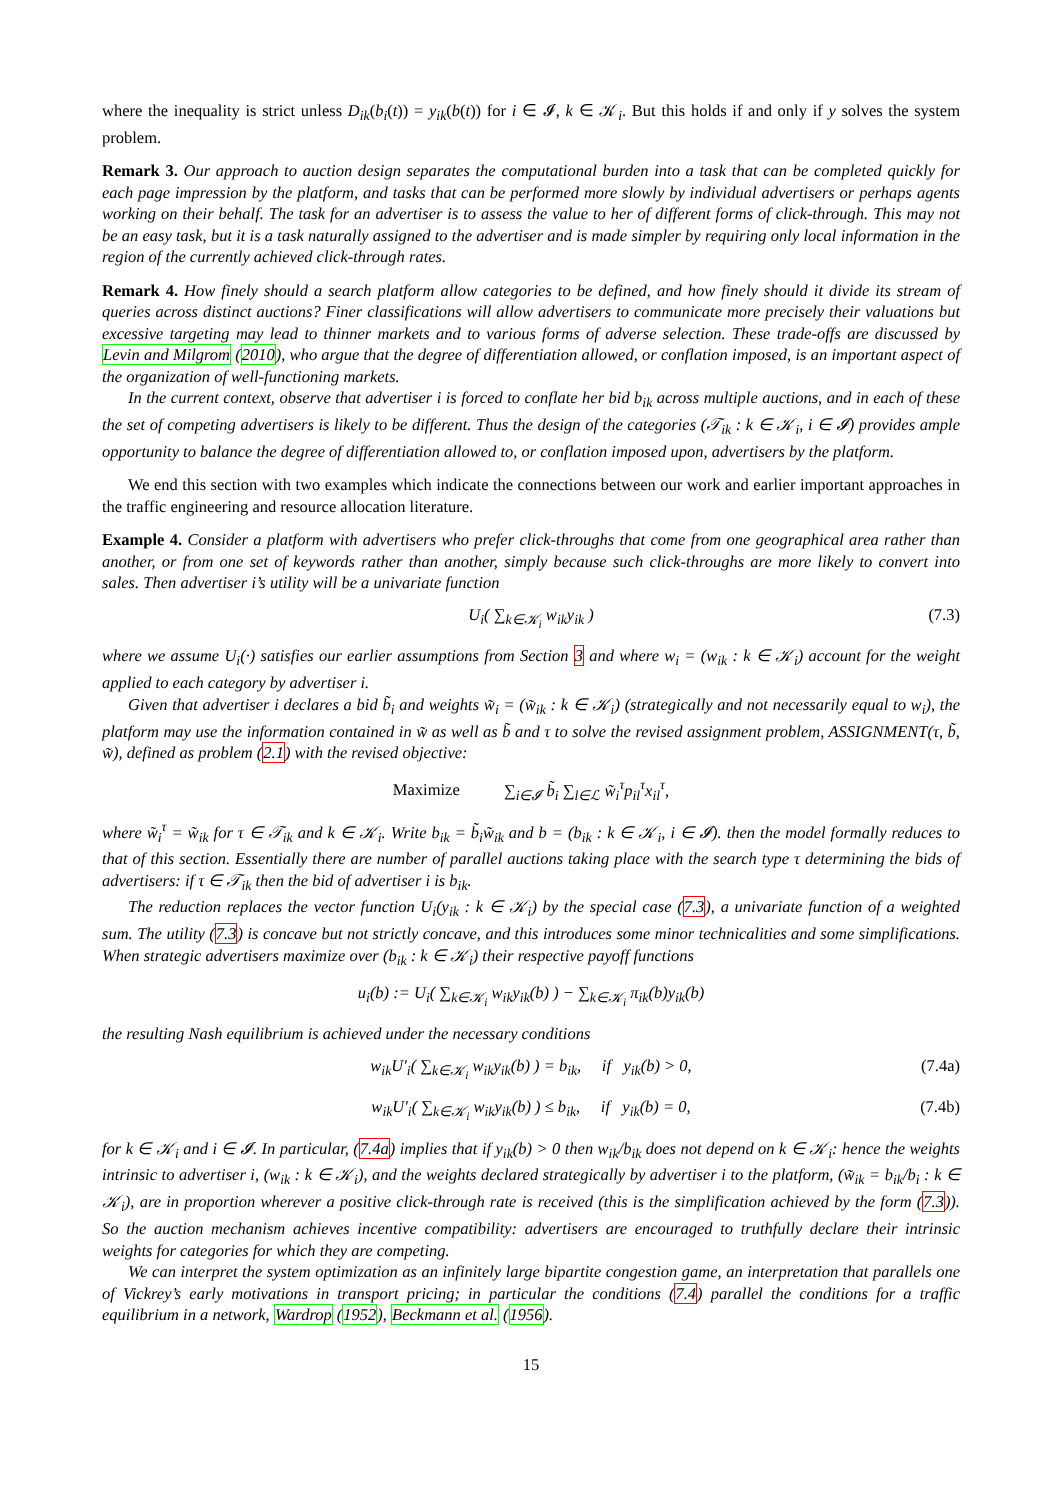where the inequality is strict unless D<sub>ik</sub>(b<sub>i</sub>(t)) = y<sub>ik</sub>(b(t)) for i ∈ 𝓘, k ∈ 𝒦<sub>i</sub>. But this holds if and only if y solves the system problem.
Remark 3. Our approach to auction design separates the computational burden into a task that can be completed quickly for each page impression by the platform, and tasks that can be performed more slowly by individual advertisers or perhaps agents working on their behalf. The task for an advertiser is to assess the value to her of different forms of click-through. This may not be an easy task, but it is a task naturally assigned to the advertiser and is made simpler by requiring only local information in the region of the currently achieved click-through rates.
Remark 4. How finely should a search platform allow categories to be defined, and how finely should it divide its stream of queries across distinct auctions? Finer classifications will allow advertisers to communicate more precisely their valuations but excessive targeting may lead to thinner markets and to various forms of adverse selection. These trade-offs are discussed by Levin and Milgrom (2010), who argue that the degree of differentiation allowed, or conflation imposed, is an important aspect of the organization of well-functioning markets.
In the current context, observe that advertiser i is forced to conflate her bid b<sub>ik</sub> across multiple auctions, and in each of these the set of competing advertisers is likely to be different. Thus the design of the categories (𝒯<sub>ik</sub> : k ∈ 𝒦<sub>i</sub>, i ∈ 𝓘) provides ample opportunity to balance the degree of differentiation allowed to, or conflation imposed upon, advertisers by the platform.
We end this section with two examples which indicate the connections between our work and earlier important approaches in the traffic engineering and resource allocation literature.
Example 4. Consider a platform with advertisers who prefer click-throughs that come from one geographical area rather than another, or from one set of keywords rather than another, simply because such click-throughs are more likely to convert into sales. Then advertiser i’s utility will be a univariate function
U<sub>i</sub>( ∑<sub>k∈𝒦<sub>i</sub></sub> w<sub>ik</sub>y<sub>ik</sub> ) (7.3)
where we assume U<sub>i</sub>(·) satisfies our earlier assumptions from Section 3 and where w<sub>i</sub> = (w<sub>ik</sub> : k ∈ 𝒦<sub>i</sub>) account for the weight applied to each category by advertiser i.
Given that advertiser i declares a bid b̃<sub>i</sub> and weights w̃<sub>i</sub> = (w̃<sub>ik</sub> : k ∈ 𝒦<sub>i</sub>) (strategically and not necessarily equal to w<sub>i</sub>), the platform may use the information contained in w̃ as well as b̃ and τ to solve the revised assignment problem, ASSIGNMENT(τ, b̃, w̃), defined as problem (2.1) with the revised objective:
Maximize ∑<sub>i∈𝓘</sub> b̃<sub>i</sub> ∑<sub>l∈ℒ</sub> w̃<sub>i</sub><sup>τ</sup>p<sub>il</sub><sup>τ</sup>x<sub>il</sub><sup>τ</sup>,
where w̃<sub>i</sub><sup>τ</sup> = w̃<sub>ik</sub> for τ ∈ 𝒯<sub>ik</sub> and k ∈ 𝒦<sub>i</sub>. Write b<sub>ik</sub> = b̃<sub>i</sub>w̃<sub>ik</sub> and b = (b<sub>ik</sub> : k ∈ 𝒦<sub>i</sub>, i ∈ 𝓘). then the model formally reduces to that of this section. Essentially there are number of parallel auctions taking place with the search type τ determining the bids of advertisers: if τ ∈ 𝒯<sub>ik</sub> then the bid of advertiser i is b<sub>ik</sub>.
The reduction replaces the vector function U<sub>i</sub>(y<sub>ik</sub> : k ∈ 𝒦<sub>i</sub>) by the special case (7.3), a univariate function of a weighted sum. The utility (7.3) is concave but not strictly concave, and this introduces some minor technicalities and some simplifications. When strategic advertisers maximize over (b<sub>ik</sub> : k ∈ 𝒦<sub>i</sub>) their respective payoff functions
u<sub>i</sub>(b) := U<sub>i</sub>( ∑<sub>k∈𝒦<sub>i</sub></sub> w<sub>ik</sub>y<sub>ik</sub>(b) ) − ∑<sub>k∈𝒦<sub>i</sub></sub> π<sub>ik</sub>(b)y<sub>ik</sub>(b)
the resulting Nash equilibrium is achieved under the necessary conditions
w<sub>ik</sub>U′<sub>i</sub>( ∑<sub>k∈𝒦<sub>i</sub></sub> w<sub>ik</sub>y<sub>ik</sub>(b) ) = b<sub>ik</sub>, if y<sub>ik</sub>(b) > 0, (7.4a)
w<sub>ik</sub>U′<sub>i</sub>( ∑<sub>k∈𝒦<sub>i</sub></sub> w<sub>ik</sub>y<sub>ik</sub>(b) ) ≤ b<sub>ik</sub>, if y<sub>ik</sub>(b) = 0, (7.4b)
for k ∈ 𝒦<sub>i</sub> and i ∈ 𝓘. In particular, (7.4a) implies that if y<sub>ik</sub>(b) > 0 then w<sub>ik</sub>/b<sub>ik</sub> does not depend on k ∈ 𝒦<sub>i</sub>: hence the weights intrinsic to advertiser i, (w<sub>ik</sub> : k ∈ 𝒦<sub>i</sub>), and the weights declared strategically by advertiser i to the platform, (w̃<sub>ik</sub> = b<sub>ik</sub>/b<sub>i</sub> : k ∈ 𝒦<sub>i</sub>), are in proportion wherever a positive click-through rate is received (this is the simplification achieved by the form (7.3)). So the auction mechanism achieves incentive compatibility: advertisers are encouraged to truthfully declare their intrinsic weights for categories for which they are competing.
We can interpret the system optimization as an infinitely large bipartite congestion game, an interpretation that parallels one of Vickrey’s early motivations in transport pricing; in particular the conditions (7.4) parallel the conditions for a traffic equilibrium in a network, Wardrop (1952), Beckmann et al. (1956).
15